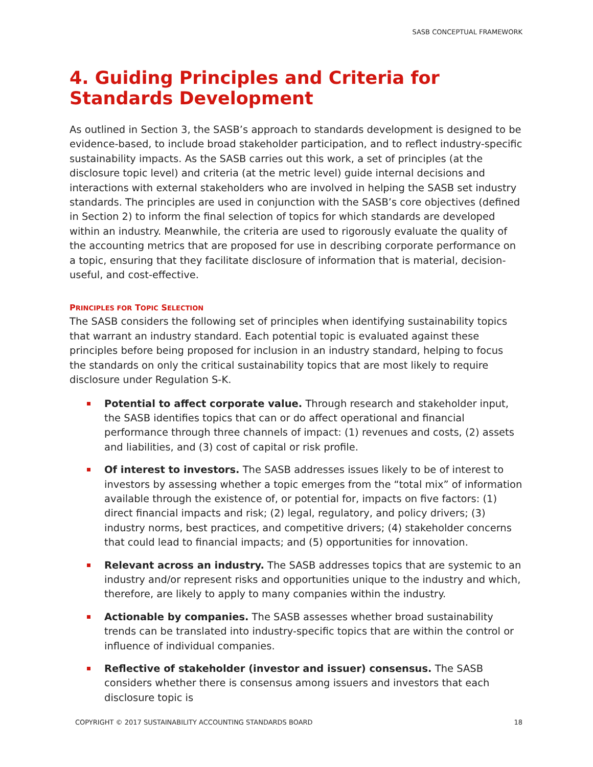SASB CONCEPTUAL FRAMEWORK
4. Guiding Principles and Criteria for Standards Development
As outlined in Section 3, the SASB’s approach to standards development is designed to be evidence-based, to include broad stakeholder participation, and to reflect industry-specific sustainability impacts. As the SASB carries out this work, a set of principles (at the disclosure topic level) and criteria (at the metric level) guide internal decisions and interactions with external stakeholders who are involved in helping the SASB set industry standards. The principles are used in conjunction with the SASB’s core objectives (defined in Section 2) to inform the final selection of topics for which standards are developed within an industry. Meanwhile, the criteria are used to rigorously evaluate the quality of the accounting metrics that are proposed for use in describing corporate performance on a topic, ensuring that they facilitate disclosure of information that is material, decision-useful, and cost-effective.
PRINCIPLES FOR TOPIC SELECTION
The SASB considers the following set of principles when identifying sustainability topics that warrant an industry standard. Each potential topic is evaluated against these principles before being proposed for inclusion in an industry standard, helping to focus the standards on only the critical sustainability topics that are most likely to require disclosure under Regulation S-K.
Potential to affect corporate value. Through research and stakeholder input, the SASB identifies topics that can or do affect operational and financial performance through three channels of impact: (1) revenues and costs, (2) assets and liabilities, and (3) cost of capital or risk profile.
Of interest to investors. The SASB addresses issues likely to be of interest to investors by assessing whether a topic emerges from the “total mix” of information available through the existence of, or potential for, impacts on five factors: (1) direct financial impacts and risk; (2) legal, regulatory, and policy drivers; (3) industry norms, best practices, and competitive drivers; (4) stakeholder concerns that could lead to financial impacts; and (5) opportunities for innovation.
Relevant across an industry. The SASB addresses topics that are systemic to an industry and/or represent risks and opportunities unique to the industry and which, therefore, are likely to apply to many companies within the industry.
Actionable by companies. The SASB assesses whether broad sustainability trends can be translated into industry-specific topics that are within the control or influence of individual companies.
Reflective of stakeholder (investor and issuer) consensus. The SASB considers whether there is consensus among issuers and investors that each disclosure topic is
COPYRIGHT © 2017 SUSTAINABILITY ACCOUNTING STANDARDS BOARD 18